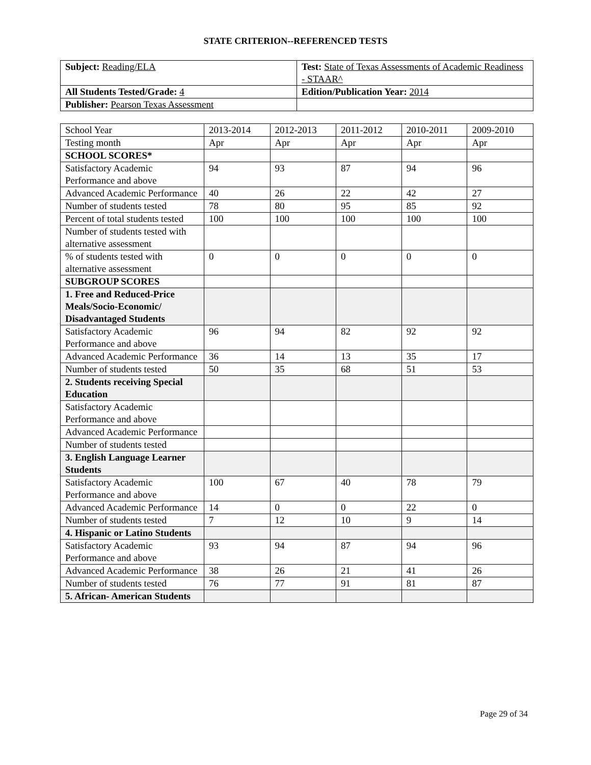STATE CRITERION--REFERENCED TESTS
| Subject: Reading/ELA | Test: State of Texas Assessments of Academic Readiness - STAAR^ |
| All Students Tested/Grade: 4 | Edition/Publication Year: 2014 |
| Publisher: Pearson Texas Assessment | |
| School Year | 2013-2014 | 2012-2013 | 2011-2012 | 2010-2011 | 2009-2010 |
| --- | --- | --- | --- | --- | --- |
| Testing month | Apr | Apr | Apr | Apr | Apr |
| SCHOOL SCORES* | | | | | |
| Satisfactory Academic Performance and above | 94 | 93 | 87 | 94 | 96 |
| Advanced Academic Performance | 40 | 26 | 22 | 42 | 27 |
| Number of students tested | 78 | 80 | 95 | 85 | 92 |
| Percent of total students tested | 100 | 100 | 100 | 100 | 100 |
| Number of students tested with alternative assessment | | | | | |
| % of students tested with alternative assessment | 0 | 0 | 0 | 0 | 0 |
| SUBGROUP SCORES | | | | | |
| 1. Free and Reduced-Price Meals/Socio-Economic/ Disadvantaged Students | | | | | |
| Satisfactory Academic Performance and above | 96 | 94 | 82 | 92 | 92 |
| Advanced Academic Performance | 36 | 14 | 13 | 35 | 17 |
| Number of students tested | 50 | 35 | 68 | 51 | 53 |
| 2. Students receiving Special Education | | | | | |
| Satisfactory Academic Performance and above | | | | | |
| Advanced Academic Performance | | | | | |
| Number of students tested | | | | | |
| 3. English Language Learner Students | | | | | |
| Satisfactory Academic Performance and above | 100 | 67 | 40 | 78 | 79 |
| Advanced Academic Performance | 14 | 0 | 0 | 22 | 0 |
| Number of students tested | 7 | 12 | 10 | 9 | 14 |
| 4. Hispanic or Latino Students | | | | | |
| Satisfactory Academic Performance and above | 93 | 94 | 87 | 94 | 96 |
| Advanced Academic Performance | 38 | 26 | 21 | 41 | 26 |
| Number of students tested | 76 | 77 | 91 | 81 | 87 |
| 5. African- American Students | | | | | |
Page 29 of 34